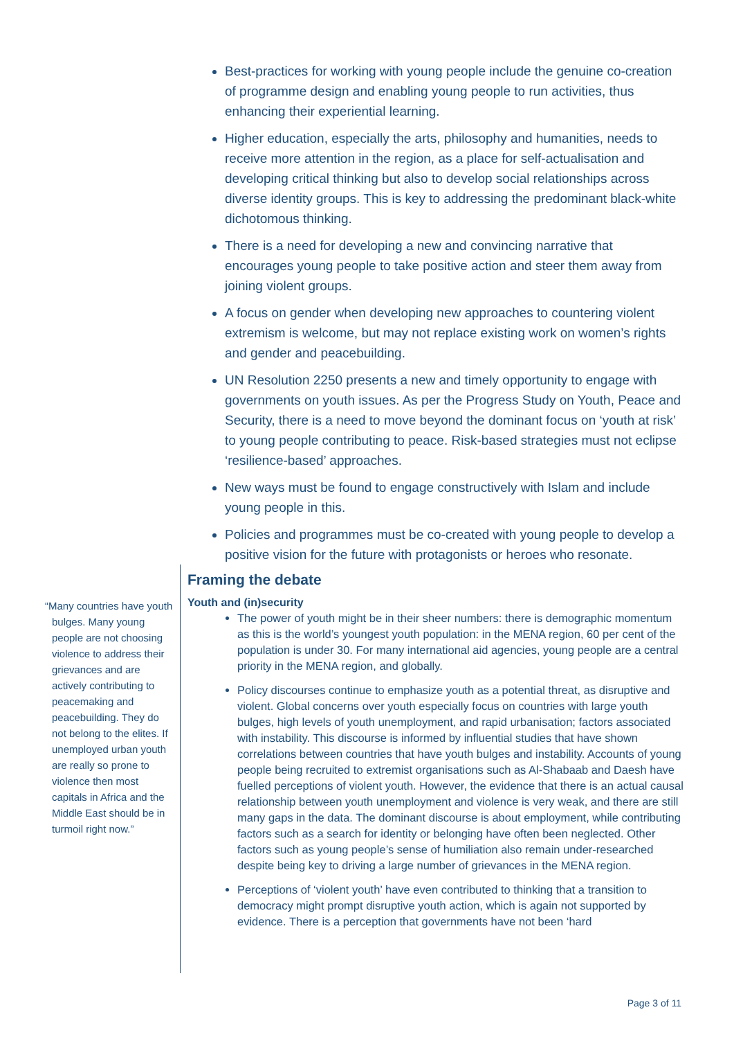Best-practices for working with young people include the genuine co-creation of programme design and enabling young people to run activities, thus enhancing their experiential learning.
Higher education, especially the arts, philosophy and humanities, needs to receive more attention in the region, as a place for self-actualisation and developing critical thinking but also to develop social relationships across diverse identity groups. This is key to addressing the predominant black-white dichotomous thinking.
There is a need for developing a new and convincing narrative that encourages young people to take positive action and steer them away from joining violent groups.
A focus on gender when developing new approaches to countering violent extremism is welcome, but may not replace existing work on women’s rights and gender and peacebuilding.
UN Resolution 2250 presents a new and timely opportunity to engage with governments on youth issues. As per the Progress Study on Youth, Peace and Security, there is a need to move beyond the dominant focus on ‘youth at risk’ to young people contributing to peace. Risk-based strategies must not eclipse ‘resilience-based’ approaches.
New ways must be found to engage constructively with Islam and include young people in this.
Policies and programmes must be co-created with young people to develop a positive vision for the future with protagonists or heroes who resonate.
“Many countries have youth bulges. Many young people are not choosing violence to address their grievances and are actively contributing to peacemaking and peacebuilding. They do not belong to the elites. If unemployed urban youth are really so prone to violence then most capitals in Africa and the Middle East should be in turmoil right now.”
Framing the debate
Youth and (in)security
The power of youth might be in their sheer numbers: there is demographic momentum as this is the world’s youngest youth population: in the MENA region, 60 per cent of the population is under 30. For many international aid agencies, young people are a central priority in the MENA region, and globally.
Policy discourses continue to emphasize youth as a potential threat, as disruptive and violent. Global concerns over youth especially focus on countries with large youth bulges, high levels of youth unemployment, and rapid urbanisation; factors associated with instability. This discourse is informed by influential studies that have shown correlations between countries that have youth bulges and instability. Accounts of young people being recruited to extremist organisations such as Al-Shabaab and Daesh have fuelled perceptions of violent youth. However, the evidence that there is an actual causal relationship between youth unemployment and violence is very weak, and there are still many gaps in the data. The dominant discourse is about employment, while contributing factors such as a search for identity or belonging have often been neglected. Other factors such as young people’s sense of humiliation also remain under-researched despite being key to driving a large number of grievances in the MENA region.
Perceptions of ‘violent youth’ have even contributed to thinking that a transition to democracy might prompt disruptive youth action, which is again not supported by evidence. There is a perception that governments have not been ‘hard
Page 3 of 11